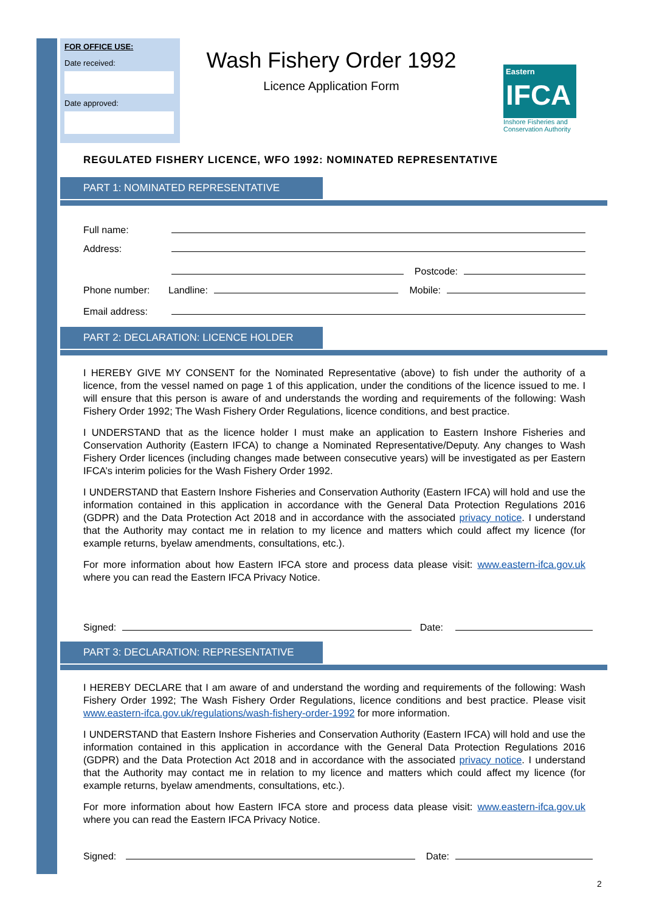FOR OFFICE USE:
Date received:
Date approved:
Wash Fishery Order 1992
Licence Application Form
Eastern
IFCA
Inshore Fisheries and Conservation Authority
REGULATED FISHERY LICENCE, WFO 1992: NOMINATED REPRESENTATIVE
PART 1: NOMINATED REPRESENTATIVE
Full name:
Address:
Postcode:
Phone number: Landline: Mobile:
Email address:
PART 2: DECLARATION: LICENCE HOLDER
I HEREBY GIVE MY CONSENT for the Nominated Representative (above) to fish under the authority of a licence, from the vessel named on page 1 of this application, under the conditions of the licence issued to me. I will ensure that this person is aware of and understands the wording and requirements of the following: Wash Fishery Order 1992; The Wash Fishery Order Regulations, licence conditions, and best practice.
I UNDERSTAND that as the licence holder I must make an application to Eastern Inshore Fisheries and Conservation Authority (Eastern IFCA) to change a Nominated Representative/Deputy. Any changes to Wash Fishery Order licences (including changes made between consecutive years) will be investigated as per Eastern IFCA’s interim policies for the Wash Fishery Order 1992.
I UNDERSTAND that Eastern Inshore Fisheries and Conservation Authority (Eastern IFCA) will hold and use the information contained in this application in accordance with the General Data Protection Regulations 2016 (GDPR) and the Data Protection Act 2018 and in accordance with the associated privacy notice. I understand that the Authority may contact me in relation to my licence and matters which could affect my licence (for example returns, byelaw amendments, consultations, etc.).
For more information about how Eastern IFCA store and process data please visit: www.eastern-ifca.gov.uk where you can read the Eastern IFCA Privacy Notice.
Signed: Date:
PART 3: DECLARATION: REPRESENTATIVE
I HEREBY DECLARE that I am aware of and understand the wording and requirements of the following: Wash Fishery Order 1992; The Wash Fishery Order Regulations, licence conditions and best practice. Please visit www.eastern-ifca.gov.uk/regulations/wash-fishery-order-1992 for more information.
I UNDERSTAND that Eastern Inshore Fisheries and Conservation Authority (Eastern IFCA) will hold and use the information contained in this application in accordance with the General Data Protection Regulations 2016 (GDPR) and the Data Protection Act 2018 and in accordance with the associated privacy notice. I understand that the Authority may contact me in relation to my licence and matters which could affect my licence (for example returns, byelaw amendments, consultations, etc.).
For more information about how Eastern IFCA store and process data please visit: www.eastern-ifca.gov.uk where you can read the Eastern IFCA Privacy Notice.
Signed: Date:
2